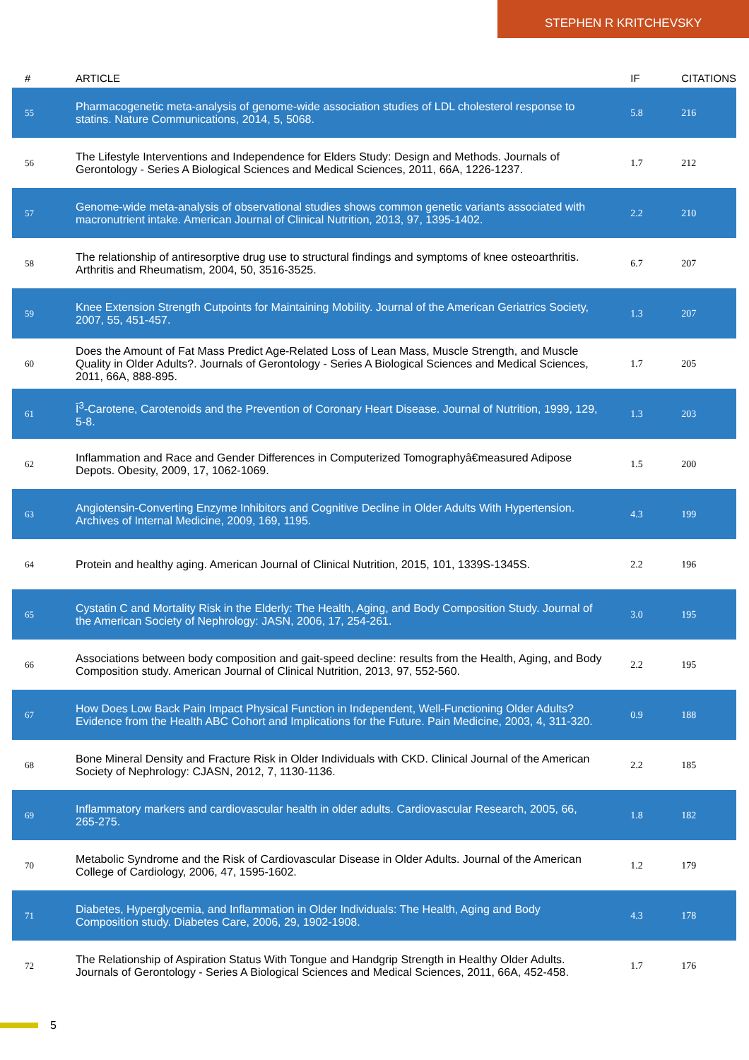STEPHEN R KRITCHEVSKY
| # | ARTICLE | IF | CITATIONS |
| --- | --- | --- | --- |
| 55 | Pharmacogenetic meta-analysis of genome-wide association studies of LDL cholesterol response to statins. Nature Communications, 2014, 5, 5068. | 5.8 | 216 |
| 56 | The Lifestyle Interventions and Independence for Elders Study: Design and Methods. Journals of Gerontology - Series A Biological Sciences and Medical Sciences, 2011, 66A, 1226-1237. | 1.7 | 212 |
| 57 | Genome-wide meta-analysis of observational studies shows common genetic variants associated with macronutrient intake. American Journal of Clinical Nutrition, 2013, 97, 1395-1402. | 2.2 | 210 |
| 58 | The relationship of antiresorptive drug use to structural findings and symptoms of knee osteoarthritis. Arthritis and Rheumatism, 2004, 50, 3516-3525. | 6.7 | 207 |
| 59 | Knee Extension Strength Cutpoints for Maintaining Mobility. Journal of the American Geriatrics Society, 2007, 55, 451-457. | 1.3 | 207 |
| 60 | Does the Amount of Fat Mass Predict Age-Related Loss of Lean Mass, Muscle Strength, and Muscle Quality in Older Adults?. Journals of Gerontology - Series A Biological Sciences and Medical Sciences, 2011, 66A, 888-895. | 1.7 | 205 |
| 61 | Î<sup>3</sup>-Carotene, Carotenoids and the Prevention of Coronary Heart Disease. Journal of Nutrition, 1999, 129, 5-8. | 1.3 | 203 |
| 62 | Inflammation and Race and Gender Differences in Computerized Tomographyâ€measured Adipose Depots. Obesity, 2009, 17, 1062-1069. | 1.5 | 200 |
| 63 | Angiotensin-Converting Enzyme Inhibitors and Cognitive Decline in Older Adults With Hypertension. Archives of Internal Medicine, 2009, 169, 1195. | 4.3 | 199 |
| 64 | Protein and healthy aging. American Journal of Clinical Nutrition, 2015, 101, 1339S-1345S. | 2.2 | 196 |
| 65 | Cystatin C and Mortality Risk in the Elderly: The Health, Aging, and Body Composition Study. Journal of the American Society of Nephrology: JASN, 2006, 17, 254-261. | 3.0 | 195 |
| 66 | Associations between body composition and gait-speed decline: results from the Health, Aging, and Body Composition study. American Journal of Clinical Nutrition, 2013, 97, 552-560. | 2.2 | 195 |
| 67 | How Does Low Back Pain Impact Physical Function in Independent, Well-Functioning Older Adults? Evidence from the Health ABC Cohort and Implications for the Future. Pain Medicine, 2003, 4, 311-320. | 0.9 | 188 |
| 68 | Bone Mineral Density and Fracture Risk in Older Individuals with CKD. Clinical Journal of the American Society of Nephrology: CJASN, 2012, 7, 1130-1136. | 2.2 | 185 |
| 69 | Inflammatory markers and cardiovascular health in older adults. Cardiovascular Research, 2005, 66, 265-275. | 1.8 | 182 |
| 70 | Metabolic Syndrome and the Risk of Cardiovascular Disease in Older Adults. Journal of the American College of Cardiology, 2006, 47, 1595-1602. | 1.2 | 179 |
| 71 | Diabetes, Hyperglycemia, and Inflammation in Older Individuals: The Health, Aging and Body Composition study. Diabetes Care, 2006, 29, 1902-1908. | 4.3 | 178 |
| 72 | The Relationship of Aspiration Status With Tongue and Handgrip Strength in Healthy Older Adults. Journals of Gerontology - Series A Biological Sciences and Medical Sciences, 2011, 66A, 452-458. | 1.7 | 176 |
5